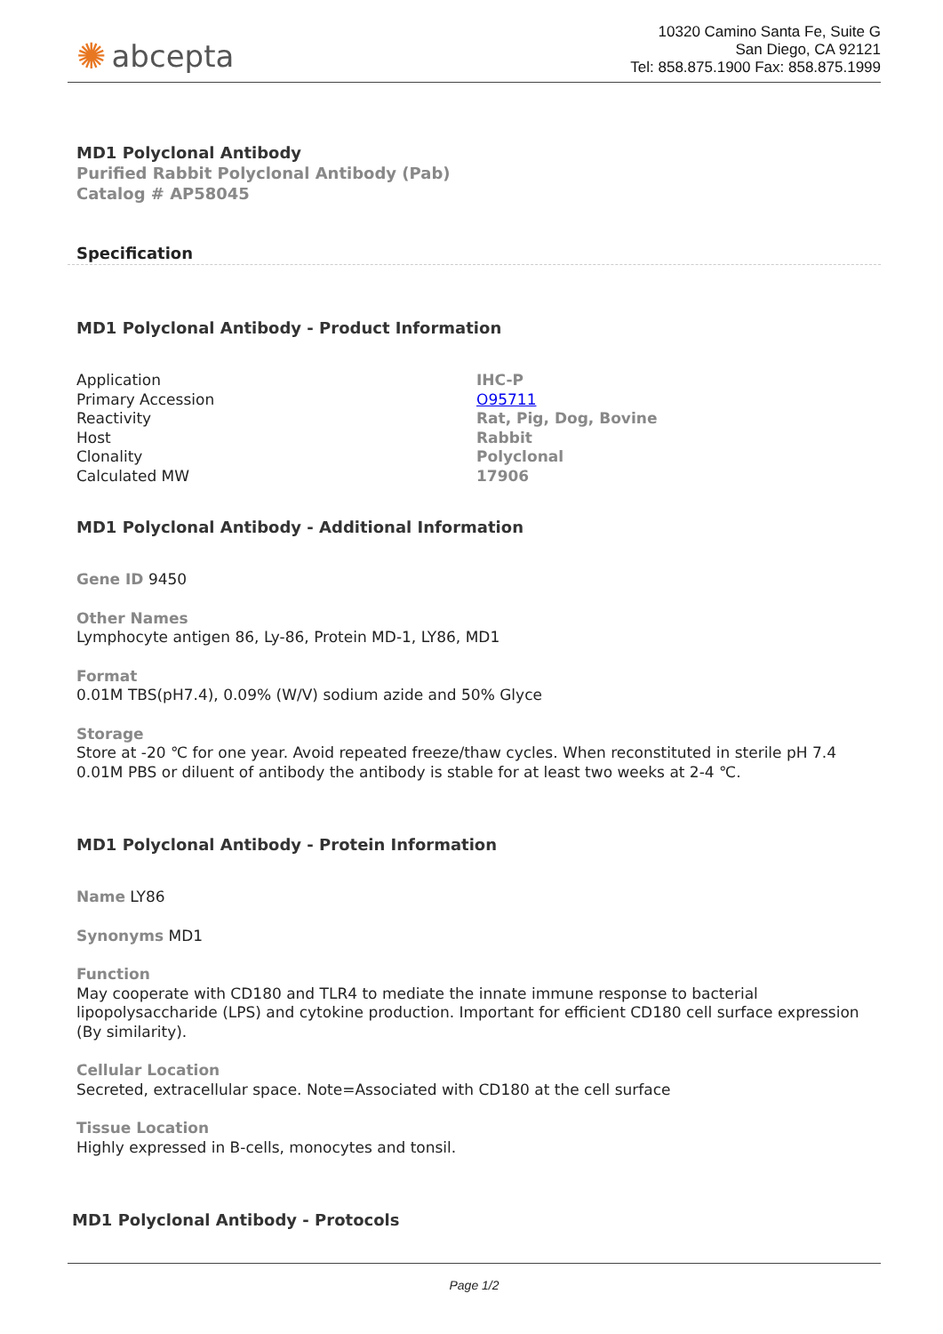✺ abcepta
10320 Camino Santa Fe, Suite G
San Diego, CA 92121
Tel: 858.875.1900 Fax: 858.875.1999
MD1 Polyclonal Antibody
Purified Rabbit Polyclonal Antibody (Pab)
Catalog # AP58045
Specification
MD1 Polyclonal Antibody - Product Information
| Application | IHC-P |
| Primary Accession | O95711 |
| Reactivity | Rat, Pig, Dog, Bovine |
| Host | Rabbit |
| Clonality | Polyclonal |
| Calculated MW | 17906 |
MD1 Polyclonal Antibody - Additional Information
Gene ID 9450
Other Names
Lymphocyte antigen 86, Ly-86, Protein MD-1, LY86, MD1
Format
0.01M TBS(pH7.4), 0.09% (W/V) sodium azide and 50% Glyce
Storage
Store at -20 ℃ for one year. Avoid repeated freeze/thaw cycles. When reconstituted in sterile pH 7.4 0.01M PBS or diluent of antibody the antibody is stable for at least two weeks at 2-4 ℃.
MD1 Polyclonal Antibody - Protein Information
Name LY86
Synonyms MD1
Function
May cooperate with CD180 and TLR4 to mediate the innate immune response to bacterial lipopolysaccharide (LPS) and cytokine production. Important for efficient CD180 cell surface expression (By similarity).
Cellular Location
Secreted, extracellular space. Note=Associated with CD180 at the cell surface
Tissue Location
Highly expressed in B-cells, monocytes and tonsil.
MD1 Polyclonal Antibody - Protocols
Page 1/2